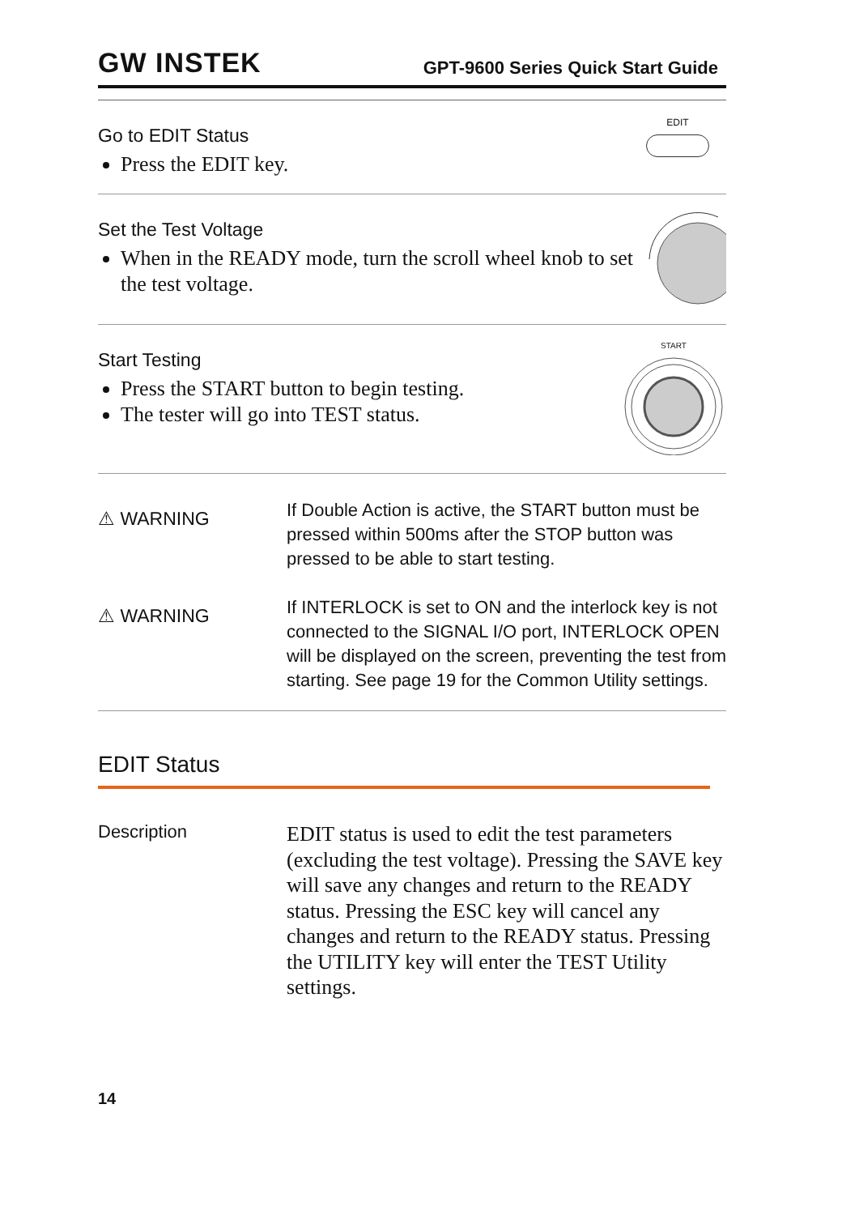GW INSTEK GPT-9600 Series Quick Start Guide
Go to EDIT Status
Press the EDIT key.
EDIT
Set the Test Voltage
When in the READY mode, turn the scroll wheel knob to set the test voltage.
Start Testing
Press the START button to begin testing.
The tester will go into TEST status.
START
⚠ WARNING
If Double Action is active, the START button must be pressed within 500ms after the STOP button was pressed to be able to start testing.
⚠ WARNING
If INTERLOCK is set to ON and the interlock key is not connected to the SIGNAL I/O port, INTERLOCK OPEN will be displayed on the screen, preventing the test from starting. See page 19 for the Common Utility settings.
EDIT Status
Description
EDIT status is used to edit the test parameters (excluding the test voltage). Pressing the SAVE key will save any changes and return to the READY status. Pressing the ESC key will cancel any changes and return to the READY status. Pressing the UTILITY key will enter the TEST Utility settings.
14